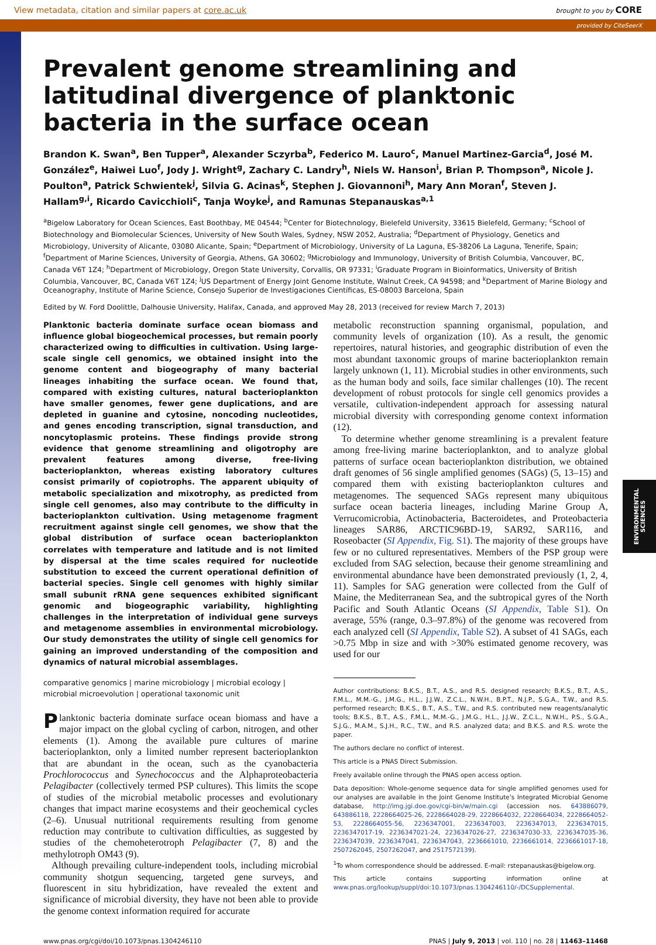View metadata, citation and similar papers at core.ac.uk brought to you by CORE
provided by CiteSeerX
ENVIRONMENTAL SCIENCES
Prevalent genome streamlining and latitudinal divergence of planktonic bacteria in the surface ocean
Brandon K. Swan<sup>a</sup>, Ben Tupper<sup>a</sup>, Alexander Sczyrba<sup>b</sup>, Federico M. Lauro<sup>c</sup>, Manuel Martinez-Garcia<sup>d</sup>, José M. González<sup>e</sup>, Haiwei Luo<sup>f</sup>, Jody J. Wright<sup>g</sup>, Zachary C. Landry<sup>h</sup>, Niels W. Hanson<sup>i</sup>, Brian P. Thompson<sup>a</sup>, Nicole J. Poulton<sup>a</sup>, Patrick Schwientek<sup>j</sup>, Silvia G. Acinas<sup>k</sup>, Stephen J. Giovannoni<sup>h</sup>, Mary Ann Moran<sup>f</sup>, Steven J. Hallam<sup>g,i</sup>, Ricardo Cavicchioli<sup>c</sup>, Tanja Woyke<sup>j</sup>, and Ramunas Stepanauskas<sup>a,1</sup>
<sup>a</sup> Bigelow Laboratory for Ocean Sciences, East Boothbay, ME 04544; <sup>b</sup>Center for Biotechnology, Bielefeld University, 33615 Bielefeld, Germany; <sup>c</sup>School of Biotechnology and Biomolecular Sciences, University of New South Wales, Sydney, NSW 2052, Australia; <sup>d</sup>Department of Physiology, Genetics and Microbiology, University of Alicante, 03080 Alicante, Spain; <sup>e</sup>Department of Microbiology, University of La Laguna, ES-38206 La Laguna, Tenerife, Spain; <sup>f</sup>Department of Marine Sciences, University of Georgia, Athens, GA 30602; <sup>g</sup>Microbiology and Immunology, University of British Columbia, Vancouver, BC, Canada V6T 1Z4; <sup>h</sup>Department of Microbiology, Oregon State University, Corvallis, OR 97331; <sup>i</sup>Graduate Program in Bioinformatics, University of British Columbia, Vancouver, BC, Canada V6T 1Z4; <sup>j</sup>US Department of Energy Joint Genome Institute, Walnut Creek, CA 94598; and <sup>k</sup>Department of Marine Biology and Oceanography, Institute of Marine Science, Consejo Superior de Investigaciones Científicas, ES-08003 Barcelona, Spain
Edited by W. Ford Doolittle, Dalhousie University, Halifax, Canada, and approved May 28, 2013 (received for review March 7, 2013)
Planktonic bacteria dominate surface ocean biomass and influence global biogeochemical processes, but remain poorly characterized owing to difficulties in cultivation. Using large-scale single cell genomics, we obtained insight into the genome content and biogeography of many bacterial lineages inhabiting the surface ocean. We found that, compared with existing cultures, natural bacterioplankton have smaller genomes, fewer gene duplications, and are depleted in guanine and cytosine, noncoding nucleotides, and genes encoding transcription, signal transduction, and noncytoplasmic proteins. These findings provide strong evidence that genome streamlining and oligotrophy are prevalent features among diverse, free-living bacterioplankton, whereas existing laboratory cultures consist primarily of copiotrophs. The apparent ubiquity of metabolic specialization and mixotrophy, as predicted from single cell genomes, also may contribute to the difficulty in bacterioplankton cultivation. Using metagenome fragment recruitment against single cell genomes, we show that the global distribution of surface ocean bacterioplankton correlates with temperature and latitude and is not limited by dispersal at the time scales required for nucleotide substitution to exceed the current operational definition of bacterial species. Single cell genomes with highly similar small subunit rRNA gene sequences exhibited significant genomic and biogeographic variability, highlighting challenges in the interpretation of individual gene surveys and metagenome assemblies in environmental microbiology. Our study demonstrates the utility of single cell genomics for gaining an improved understanding of the composition and dynamics of natural microbial assemblages.
comparative genomics | marine microbiology | microbial ecology | microbial microevolution | operational taxonomic unit
Planktonic bacteria dominate surface ocean biomass and have a major impact on the global cycling of carbon, nitrogen, and other elements (1). Among the available pure cultures of marine bacterioplankton, only a limited number represent bacterioplankton that are abundant in the ocean, such as the cyanobacteria Prochlorococcus and Synechococcus and the Alphaproteobacteria Pelagibacter (collectively termed PSP cultures). This limits the scope of studies of the microbial metabolic processes and evolutionary changes that impact marine ecosystems and their geochemical cycles (2–6). Unusual nutritional requirements resulting from genome reduction may contribute to cultivation difficulties, as suggested by studies of the chemoheterotroph Pelagibacter (7, 8) and the methylotroph OM43 (9).
Although prevailing culture-independent tools, including microbial community shotgun sequencing, targeted gene surveys, and fluorescent in situ hybridization, have revealed the extent and significance of microbial diversity, they have not been able to provide the genome context information required for accurate
metabolic reconstruction spanning organismal, population, and community levels of organization (10). As a result, the genomic repertoires, natural histories, and geographic distribution of even the most abundant taxonomic groups of marine bacterioplankton remain largely unknown (1, 11). Microbial studies in other environments, such as the human body and soils, face similar challenges (10). The recent development of robust protocols for single cell genomics provides a versatile, cultivation-independent approach for assessing natural microbial diversity with corresponding genome context information (12).
To determine whether genome streamlining is a prevalent feature among free-living marine bacterioplankton, and to analyze global patterns of surface ocean bacterioplankton distribution, we obtained draft genomes of 56 single amplified genomes (SAGs) (5, 13–15) and compared them with existing bacterioplankton cultures and metagenomes. The sequenced SAGs represent many ubiquitous surface ocean bacteria lineages, including Marine Group A, Verrucomicrobia, Actinobacteria, Bacteroidetes, and Proteobacteria lineages SAR86, ARCTIC96BD-19, SAR92, SAR116, and Roseobacter (SI Appendix, Fig. S1). The majority of these groups have few or no cultured representatives. Members of the PSP group were excluded from SAG selection, because their genome streamlining and environmental abundance have been demonstrated previously (1, 2, 4, 11). Samples for SAG generation were collected from the Gulf of Maine, the Mediterranean Sea, and the subtropical gyres of the North Pacific and South Atlantic Oceans (SI Appendix, Table S1). On average, 55% (range, 0.3–97.8%) of the genome was recovered from each analyzed cell (SI Appendix, Table S2). A subset of 41 SAGs, each >0.75 Mbp in size and with >30% estimated genome recovery, was used for our
Author contributions: B.K.S., B.T., A.S., and R.S. designed research; B.K.S., B.T., A.S., F.M.L., M.M.-G., J.M.G., H.L., J.J.W., Z.C.L., N.W.H., B.P.T., N.J.P., S.G.A., T.W., and R.S. performed research; B.K.S., B.T., A.S., T.W., and R.S. contributed new reagents/analytic tools; B.K.S., B.T., A.S., F.M.L., M.M.-G., J.M.G., H.L., J.J.W., Z.C.L., N.W.H., P.S., S.G.A., S.J.G., M.A.M., S.J.H., R.C., T.W., and R.S. analyzed data; and B.K.S. and R.S. wrote the paper.
The authors declare no conflict of interest.
This article is a PNAS Direct Submission.
Freely available online through the PNAS open access option.
Data deposition: Whole-genome sequence data for single amplified genomes used for our analyses are available in the Joint Genome Institute’s Integrated Microbial Genome database, http://img.jgi.doe.gov/cgi-bin/w/main.cgi (accession nos. 643886079, 643886118, 2228664025-26, 2228664028-29, 2228664032, 2228664034, 2228664052-53, 2228664055-56, 2236347001, 2236347003, 2236347013, 2236347015, 2236347017-19, 2236347021-24, 2236347026-27, 2236347030-33, 2236347035-36, 2236347039, 2236347041, 2236347043, 2236661010, 2236661014, 2236661017-18, 2507262045, 2507262047, and 2517572139).
<sup>1</sup> To whom correspondence should be addressed. E-mail: rstepanauskas@bigelow.org.
This article contains supporting information online at www.pnas.org/lookup/suppl/doi:10.1073/pnas.1304246110/-/DCSupplemental.
www.pnas.org/cgi/doi/10.1073/pnas.1304246110 PNAS | July 9, 2013 | vol. 110 | no. 28 | 11463–11468